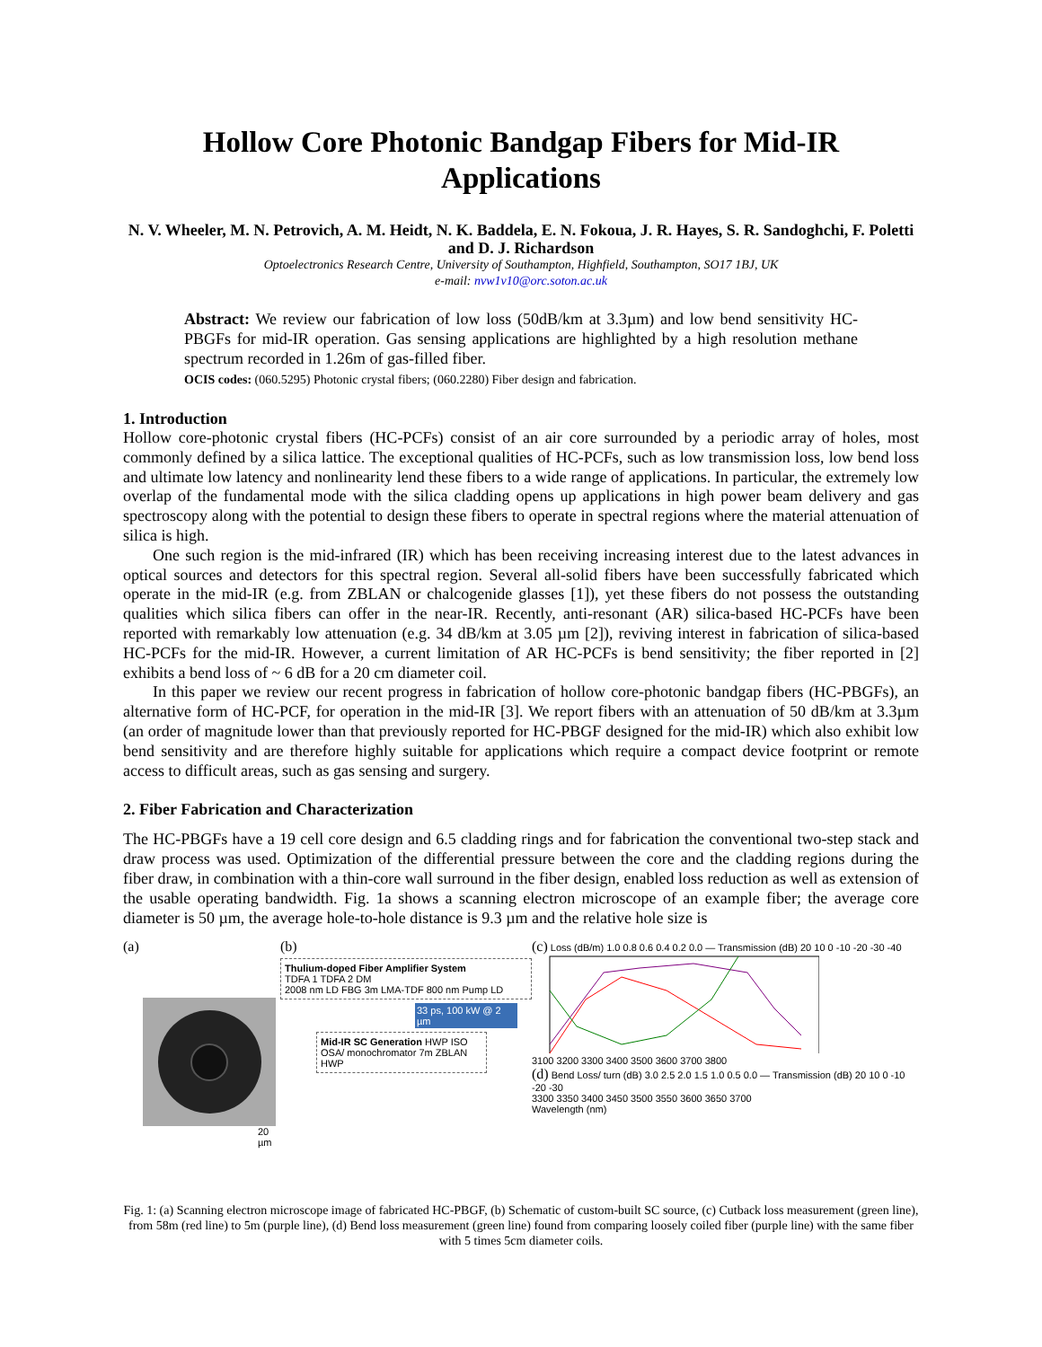Hollow Core Photonic Bandgap Fibers for Mid-IR Applications
N. V. Wheeler, M. N. Petrovich, A. M. Heidt, N. K. Baddela, E. N. Fokoua, J. R. Hayes, S. R. Sandoghchi, F. Poletti and D. J. Richardson
Optoelectronics Research Centre, University of Southampton, Highfield, Southampton, SO17 1BJ, UK
e-mail: nvw1v10@orc.soton.ac.uk
Abstract: We review our fabrication of low loss (50dB/km at 3.3µm) and low bend sensitivity HC-PBGFs for mid-IR operation. Gas sensing applications are highlighted by a high resolution methane spectrum recorded in 1.26m of gas-filled fiber.
OCIS codes: (060.5295) Photonic crystal fibers; (060.2280) Fiber design and fabrication.
1. Introduction
Hollow core-photonic crystal fibers (HC-PCFs) consist of an air core surrounded by a periodic array of holes, most commonly defined by a silica lattice. The exceptional qualities of HC-PCFs, such as low transmission loss, low bend loss and ultimate low latency and nonlinearity lend these fibers to a wide range of applications. In particular, the extremely low overlap of the fundamental mode with the silica cladding opens up applications in high power beam delivery and gas spectroscopy along with the potential to design these fibers to operate in spectral regions where the material attenuation of silica is high.
One such region is the mid-infrared (IR) which has been receiving increasing interest due to the latest advances in optical sources and detectors for this spectral region. Several all-solid fibers have been successfully fabricated which operate in the mid-IR (e.g. from ZBLAN or chalcogenide glasses [1]), yet these fibers do not possess the outstanding qualities which silica fibers can offer in the near-IR. Recently, anti-resonant (AR) silica-based HC-PCFs have been reported with remarkably low attenuation (e.g. 34 dB/km at 3.05 µm [2]), reviving interest in fabrication of silica-based HC-PCFs for the mid-IR. However, a current limitation of AR HC-PCFs is bend sensitivity; the fiber reported in [2] exhibits a bend loss of ~ 6 dB for a 20 cm diameter coil.
In this paper we review our recent progress in fabrication of hollow core-photonic bandgap fibers (HC-PBGFs), an alternative form of HC-PCF, for operation in the mid-IR [3]. We report fibers with an attenuation of 50 dB/km at 3.3µm (an order of magnitude lower than that previously reported for HC-PBGF designed for the mid-IR) which also exhibit low bend sensitivity and are therefore highly suitable for applications which require a compact device footprint or remote access to difficult areas, such as gas sensing and surgery.
2. Fiber Fabrication and Characterization
The HC-PBGFs have a 19 cell core design and 6.5 cladding rings and for fabrication the conventional two-step stack and draw process was used. Optimization of the differential pressure between the core and the cladding regions during the fiber draw, in combination with a thin-core wall surround in the fiber design, enabled loss reduction as well as extension of the usable operating bandwidth. Fig. 1a shows a scanning electron microscope of an example fiber; the average core diameter is 50 µm, the average hole-to-hole distance is 9.3 µm and the relative hole size is
(a)
20 µm
(b)
Thulium-doped Fiber Amplifier System
TDFA 1 TDFA 2 DM
2008 nm LD FBG 3m LMA-TDF 800 nm Pump LD
33 ps, 100 kW @ 2 µm
Mid-IR SC Generation HWP ISO
OSA/ monochromator 7m ZBLAN HWP
(c) Loss (dB/m) 1.0 0.8 0.6 0.4 0.2 0.0 — Transmission (dB) 20 10 0 -10 -20 -30 -40
3100 3200 3300 3400 3500 3600 3700 3800
(d) Bend Loss/ turn (dB) 3.0 2.5 2.0 1.5 1.0 0.5 0.0 — Transmission (dB) 20 10 0 -10 -20 -30
3300 3350 3400 3450 3500 3550 3600 3650 3700
Wavelength (nm)
Fig. 1: (a) Scanning electron microscope image of fabricated HC-PBGF, (b) Schematic of custom-built SC source, (c) Cutback loss measurement (green line), from 58m (red line) to 5m (purple line), (d) Bend loss measurement (green line) found from comparing loosely coiled fiber (purple line) with the same fiber with 5 times 5cm diameter coils.